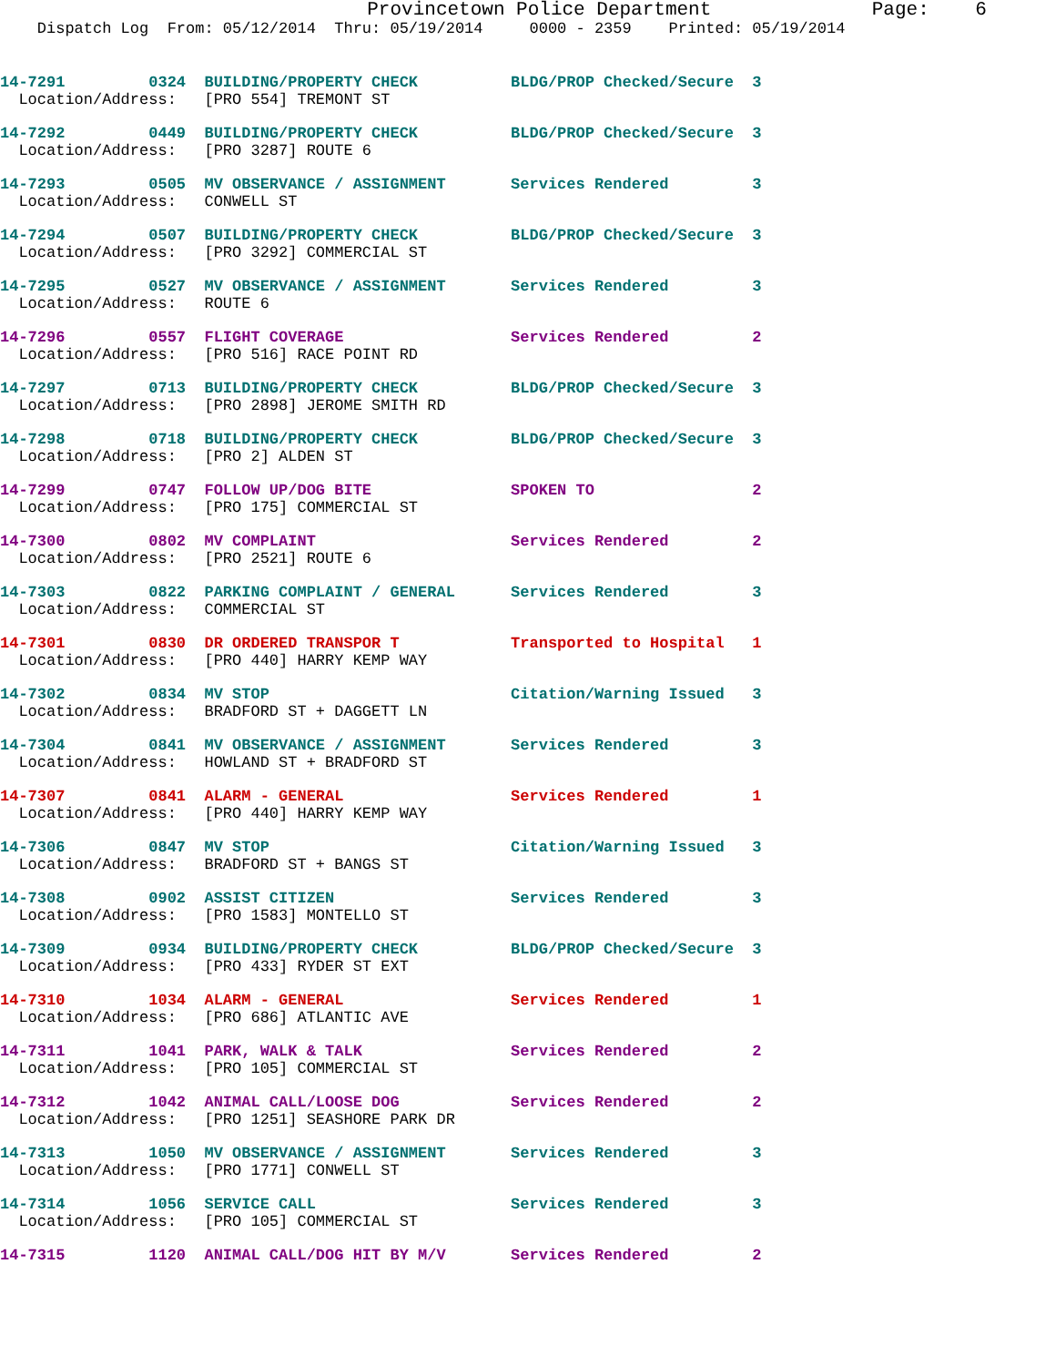Provincetown Police Department              Page:    6
    Dispatch Log  From: 05/12/2014  Thru: 05/19/2014     0000 - 2359    Printed: 05/19/2014
14-7291         0324  BUILDING/PROPERTY CHECK          BLDG/PROP Checked/Secure  3
  Location/Address:   [PRO 554] TREMONT ST
14-7292         0449  BUILDING/PROPERTY CHECK          BLDG/PROP Checked/Secure  3
  Location/Address:   [PRO 3287] ROUTE 6
14-7293         0505  MV OBSERVANCE / ASSIGNMENT       Services Rendered         3
  Location/Address:   CONWELL ST
14-7294         0507  BUILDING/PROPERTY CHECK          BLDG/PROP Checked/Secure  3
  Location/Address:   [PRO 3292] COMMERCIAL ST
14-7295         0527  MV OBSERVANCE / ASSIGNMENT       Services Rendered         3
  Location/Address:   ROUTE 6
14-7296         0557  FLIGHT COVERAGE                  Services Rendered         2
  Location/Address:   [PRO 516] RACE POINT RD
14-7297         0713  BUILDING/PROPERTY CHECK          BLDG/PROP Checked/Secure  3
  Location/Address:   [PRO 2898] JEROME SMITH RD
14-7298         0718  BUILDING/PROPERTY CHECK          BLDG/PROP Checked/Secure  3
  Location/Address:   [PRO 2] ALDEN ST
14-7299         0747  FOLLOW UP/DOG BITE               SPOKEN TO                 2
  Location/Address:   [PRO 175] COMMERCIAL ST
14-7300         0802  MV COMPLAINT                     Services Rendered         2
  Location/Address:   [PRO 2521] ROUTE 6
14-7303         0822  PARKING COMPLAINT / GENERAL      Services Rendered         3
  Location/Address:   COMMERCIAL ST
14-7301         0830  DR ORDERED TRANSPOR T            Transported to Hospital   1
  Location/Address:   [PRO 440] HARRY KEMP WAY
14-7302         0834  MV STOP                          Citation/Warning Issued   3
  Location/Address:   BRADFORD ST + DAGGETT LN
14-7304         0841  MV OBSERVANCE / ASSIGNMENT       Services Rendered         3
  Location/Address:   HOWLAND ST + BRADFORD ST
14-7307         0841  ALARM - GENERAL                  Services Rendered         1
  Location/Address:   [PRO 440] HARRY KEMP WAY
14-7306         0847  MV STOP                          Citation/Warning Issued   3
  Location/Address:   BRADFORD ST + BANGS ST
14-7308         0902  ASSIST CITIZEN                   Services Rendered         3
  Location/Address:   [PRO 1583] MONTELLO ST
14-7309         0934  BUILDING/PROPERTY CHECK          BLDG/PROP Checked/Secure  3
  Location/Address:   [PRO 433] RYDER ST EXT
14-7310         1034  ALARM - GENERAL                  Services Rendered         1
  Location/Address:   [PRO 686] ATLANTIC AVE
14-7311         1041  PARK, WALK & TALK                Services Rendered         2
  Location/Address:   [PRO 105] COMMERCIAL ST
14-7312         1042  ANIMAL CALL/LOOSE DOG            Services Rendered         2
  Location/Address:   [PRO 1251] SEASHORE PARK DR
14-7313         1050  MV OBSERVANCE / ASSIGNMENT       Services Rendered         3
  Location/Address:   [PRO 1771] CONWELL ST
14-7314         1056  SERVICE CALL                     Services Rendered         3
  Location/Address:   [PRO 105] COMMERCIAL ST
14-7315         1120  ANIMAL CALL/DOG HIT BY M/V       Services Rendered         2